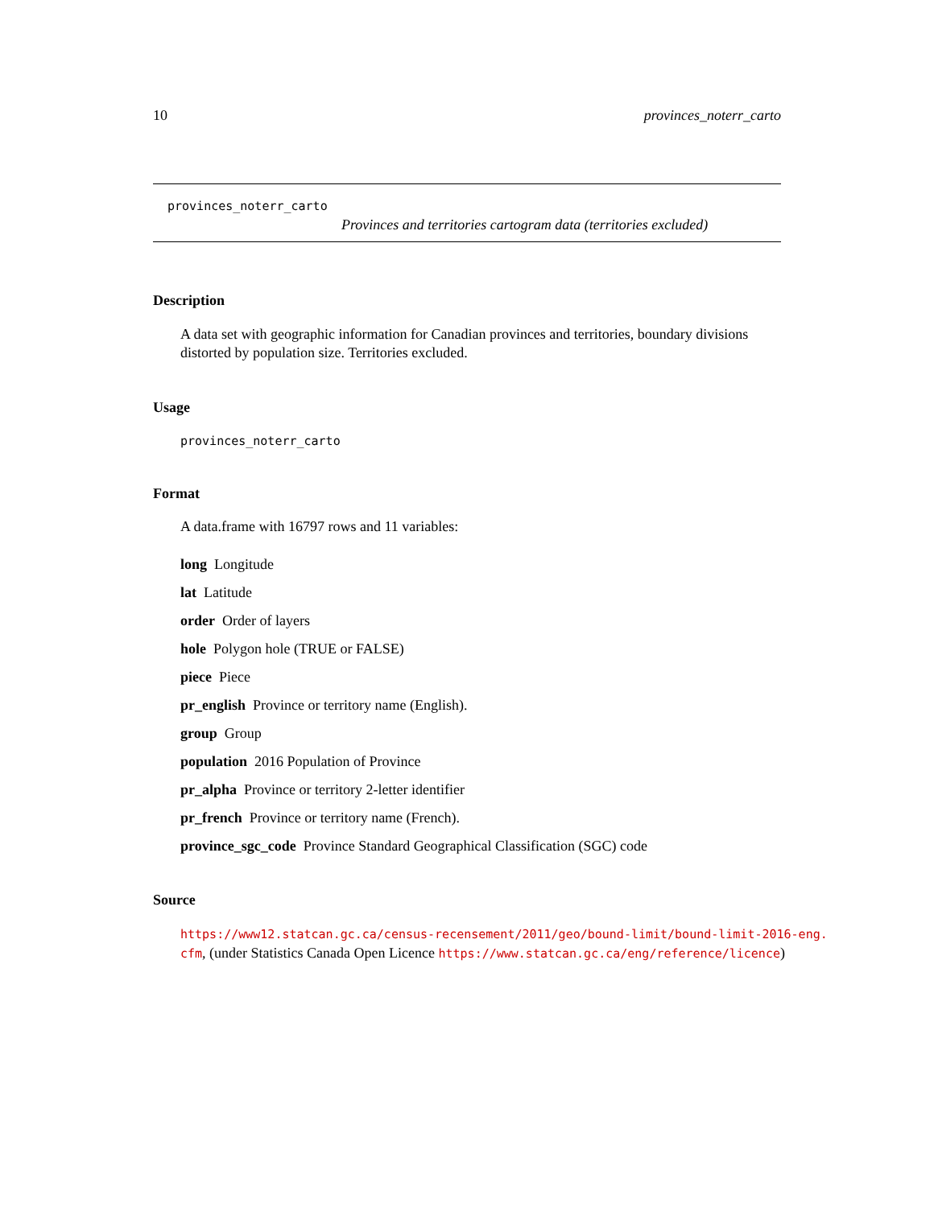10 provinces_noterr_carto
provinces_noterr_carto
Provinces and territories cartogram data (territories excluded)
Description
A data set with geographic information for Canadian provinces and territories, boundary divisions distorted by population size. Territories excluded.
Usage
provinces_noterr_carto
Format
A data.frame with 16797 rows and 11 variables:
long Longitude
lat Latitude
order Order of layers
hole Polygon hole (TRUE or FALSE)
piece Piece
pr_english Province or territory name (English).
group Group
population 2016 Population of Province
pr_alpha Province or territory 2-letter identifier
pr_french Province or territory name (French).
province_sgc_code Province Standard Geographical Classification (SGC) code
Source
https://www12.statcan.gc.ca/census-recensement/2011/geo/bound-limit/bound-limit-2016-eng.
cfm, (under Statistics Canada Open Licence https://www.statcan.gc.ca/eng/reference/licence)